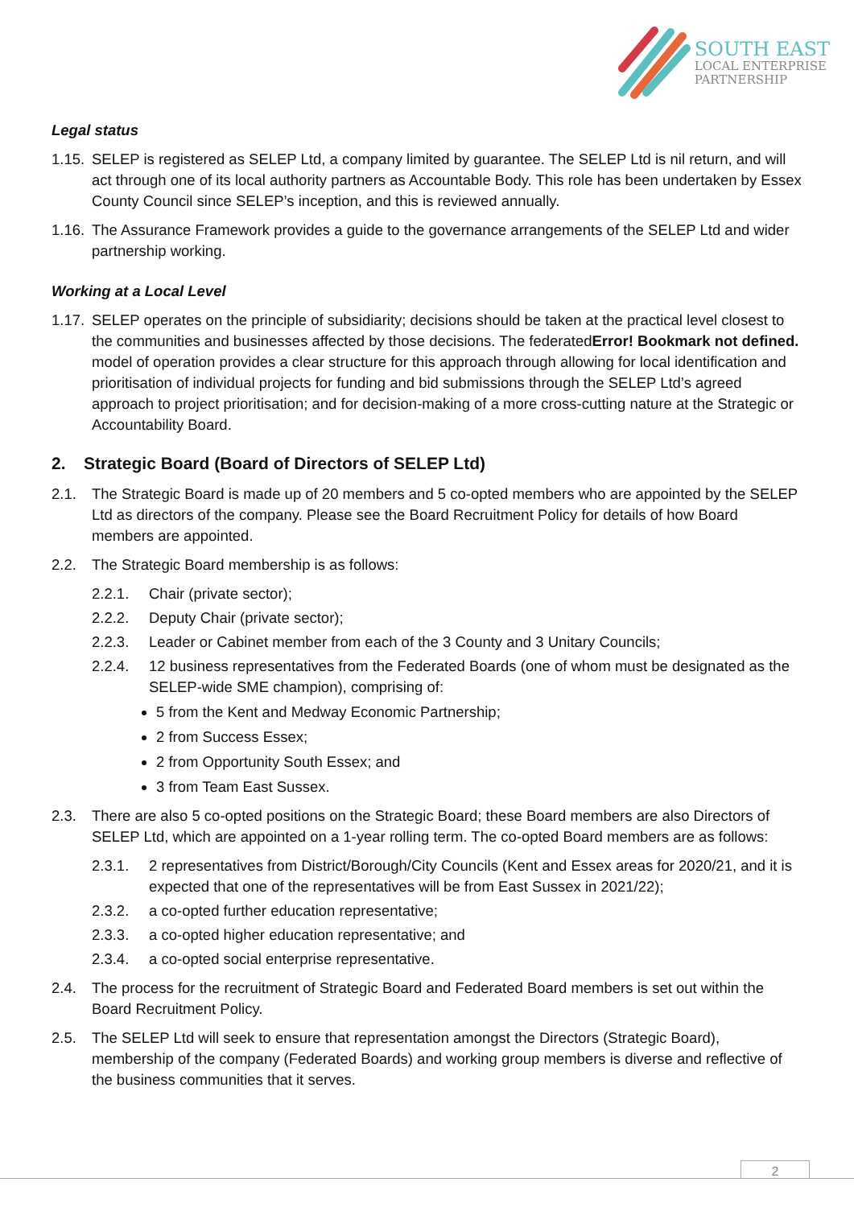SOUTH EAST
LOCAL ENTERPRISE
PARTNERSHIP
Legal status
1.15. SELEP is registered as SELEP Ltd, a company limited by guarantee. The SELEP Ltd is nil return, and will act through one of its local authority partners as Accountable Body. This role has been undertaken by Essex County Council since SELEP’s inception, and this is reviewed annually.
1.16. The Assurance Framework provides a guide to the governance arrangements of the SELEP Ltd and wider partnership working.
Working at a Local Level
1.17. SELEP operates on the principle of subsidiarity; decisions should be taken at the practical level closest to the communities and businesses affected by those decisions. The federatedError! Bookmark not defined. model of operation provides a clear structure for this approach through allowing for local identification and prioritisation of individual projects for funding and bid submissions through the SELEP Ltd’s agreed approach to project prioritisation; and for decision-making of a more cross-cutting nature at the Strategic or Accountability Board.
2. Strategic Board (Board of Directors of SELEP Ltd)
2.1. The Strategic Board is made up of 20 members and 5 co-opted members who are appointed by the SELEP Ltd as directors of the company. Please see the Board Recruitment Policy for details of how Board members are appointed.
2.2. The Strategic Board membership is as follows:
2.2.1. Chair (private sector);
2.2.2. Deputy Chair (private sector);
2.2.3. Leader or Cabinet member from each of the 3 County and 3 Unitary Councils;
2.2.4. 12 business representatives from the Federated Boards (one of whom must be designated as the SELEP-wide SME champion), comprising of:
5 from the Kent and Medway Economic Partnership;
2 from Success Essex;
2 from Opportunity South Essex; and
3 from Team East Sussex.
2.3. There are also 5 co-opted positions on the Strategic Board; these Board members are also Directors of SELEP Ltd, which are appointed on a 1-year rolling term. The co-opted Board members are as follows:
2.3.1. 2 representatives from District/Borough/City Councils (Kent and Essex areas for 2020/21, and it is expected that one of the representatives will be from East Sussex in 2021/22);
2.3.2. a co-opted further education representative;
2.3.3. a co-opted higher education representative; and
2.3.4. a co-opted social enterprise representative.
2.4. The process for the recruitment of Strategic Board and Federated Board members is set out within the Board Recruitment Policy.
2.5. The SELEP Ltd will seek to ensure that representation amongst the Directors (Strategic Board), membership of the company (Federated Boards) and working group members is diverse and reflective of the business communities that it serves.
2